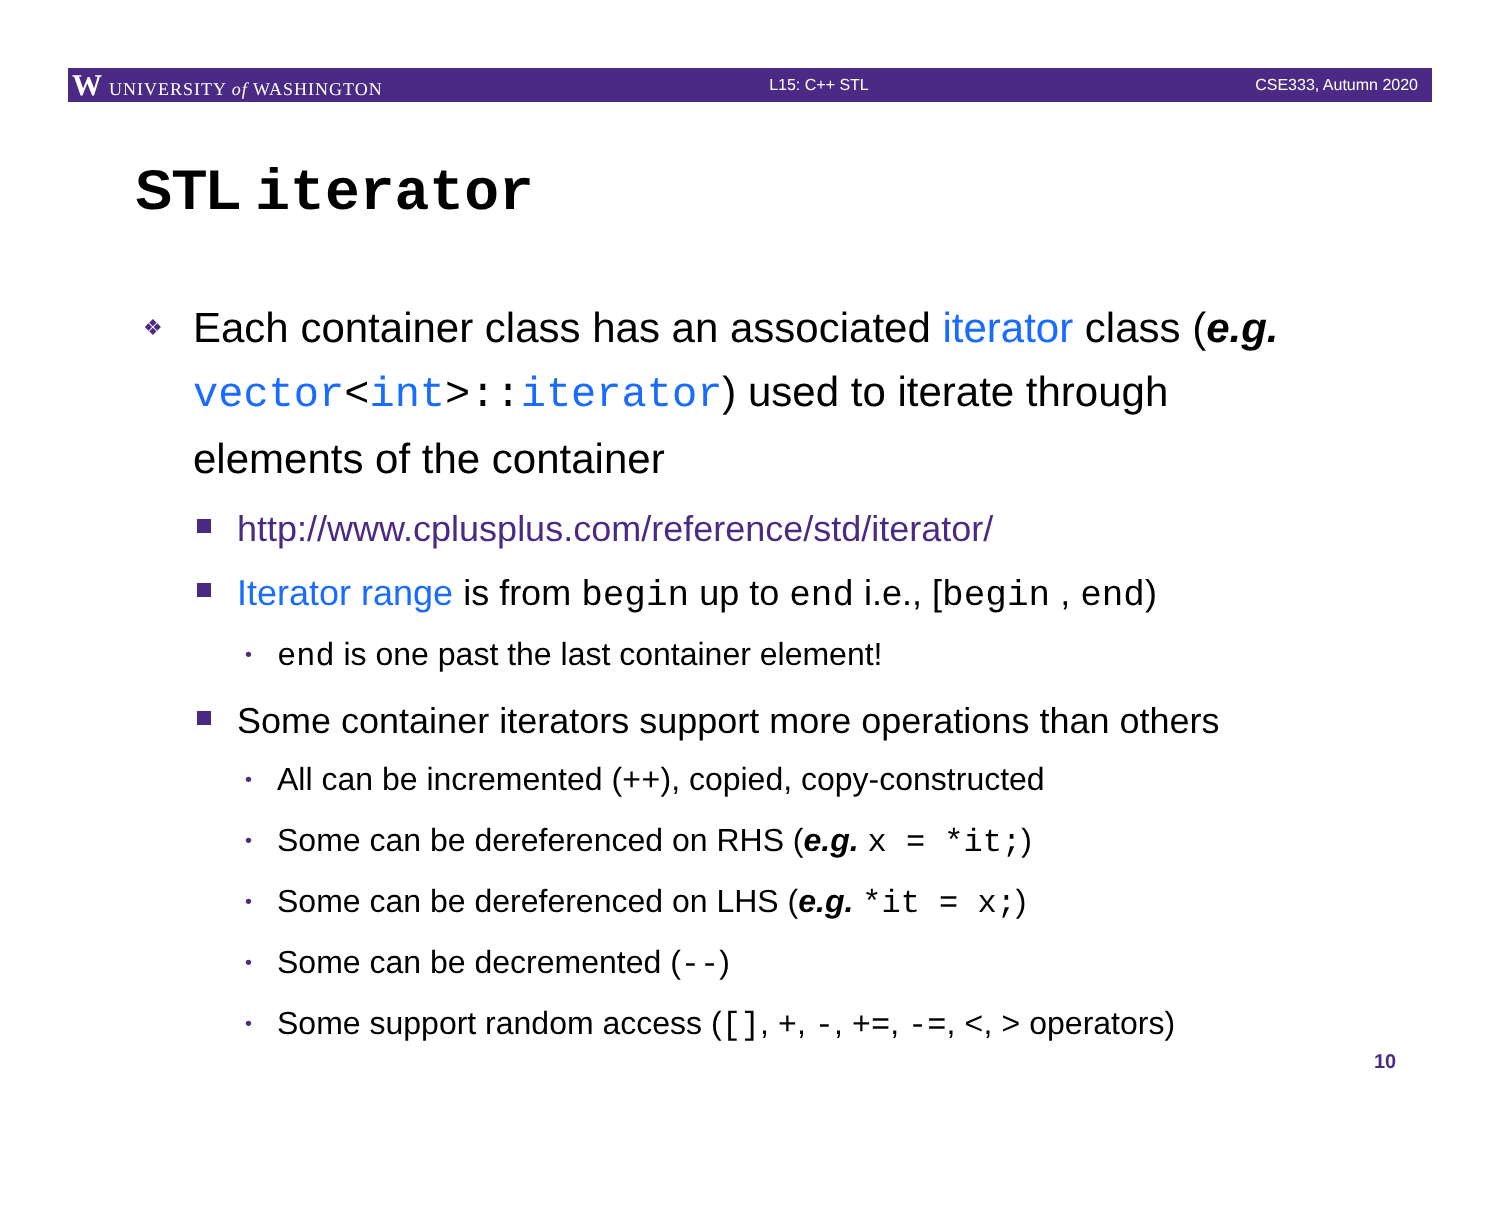W UNIVERSITY of WASHINGTON L15: C++ STL CSE333, Autumn 2020
STL iterator
❖ Each container class has an associated iterator class (e.g. vector<int>:: iterator) used to iterate through elements of the container
http://www.cplusplus.com/reference/std/iterator/
Iterator range is from begin up to end i.e., [begin , end)
• end is one past the last container element!
Some container iterators support more operations than others
• All can be incremented (++), copied, copy-constructed
• Some can be dereferenced on RHS (e.g. x = *it;)
• Some can be dereferenced on LHS (e.g. *it = x;)
• Some can be decremented (--)
• Some support random access ([], +, -, +=, -=, <, > operators)
10